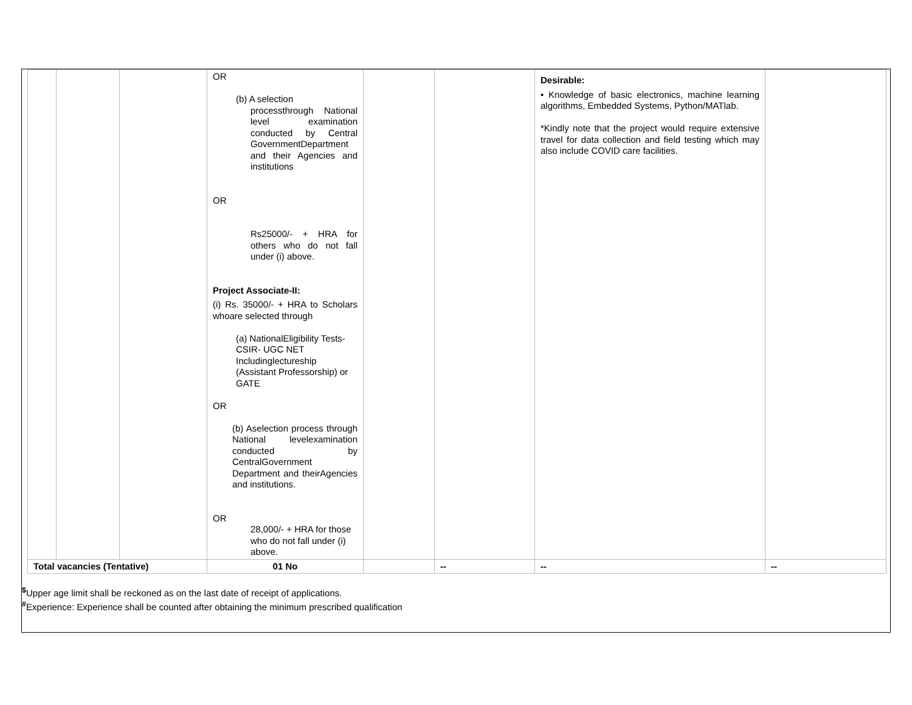| | | | OR (b) A selection processthrough National level examination conducted by Central GovernmentDepartment and their Agencies and institutions OR Rs25000/- + HRA for others who do not fall under (i) above. Project Associate-II: (i) Rs. 35000/- + HRA to Scholars whoare selected through (a) NationalEligibility Tests- CSIR- UGC NET Includinglectureship (Assistant Professorship) or GATE OR (b) Aselection process through National levelexamination conducted by CentralGovernment Department and theirAgencies and institutions. OR 28,000/- + HRA for those who do not fall under (i) above. | | | Desirable: • Knowledge of basic electronics, machine learning algorithms, Embedded Systems, Python/MATlab. *Kindly note that the project would require extensive travel for data collection and field testing which may also include COVID care facilities. | |
| Total vacancies (Tentative) | | | 01 No | | -- | -- | -- |
<sup>$</sup>Upper age limit shall be reckoned as on the last date of receipt of applications.
<sup>#</sup> Experience: Experience shall be counted after obtaining the minimum prescribed qualification